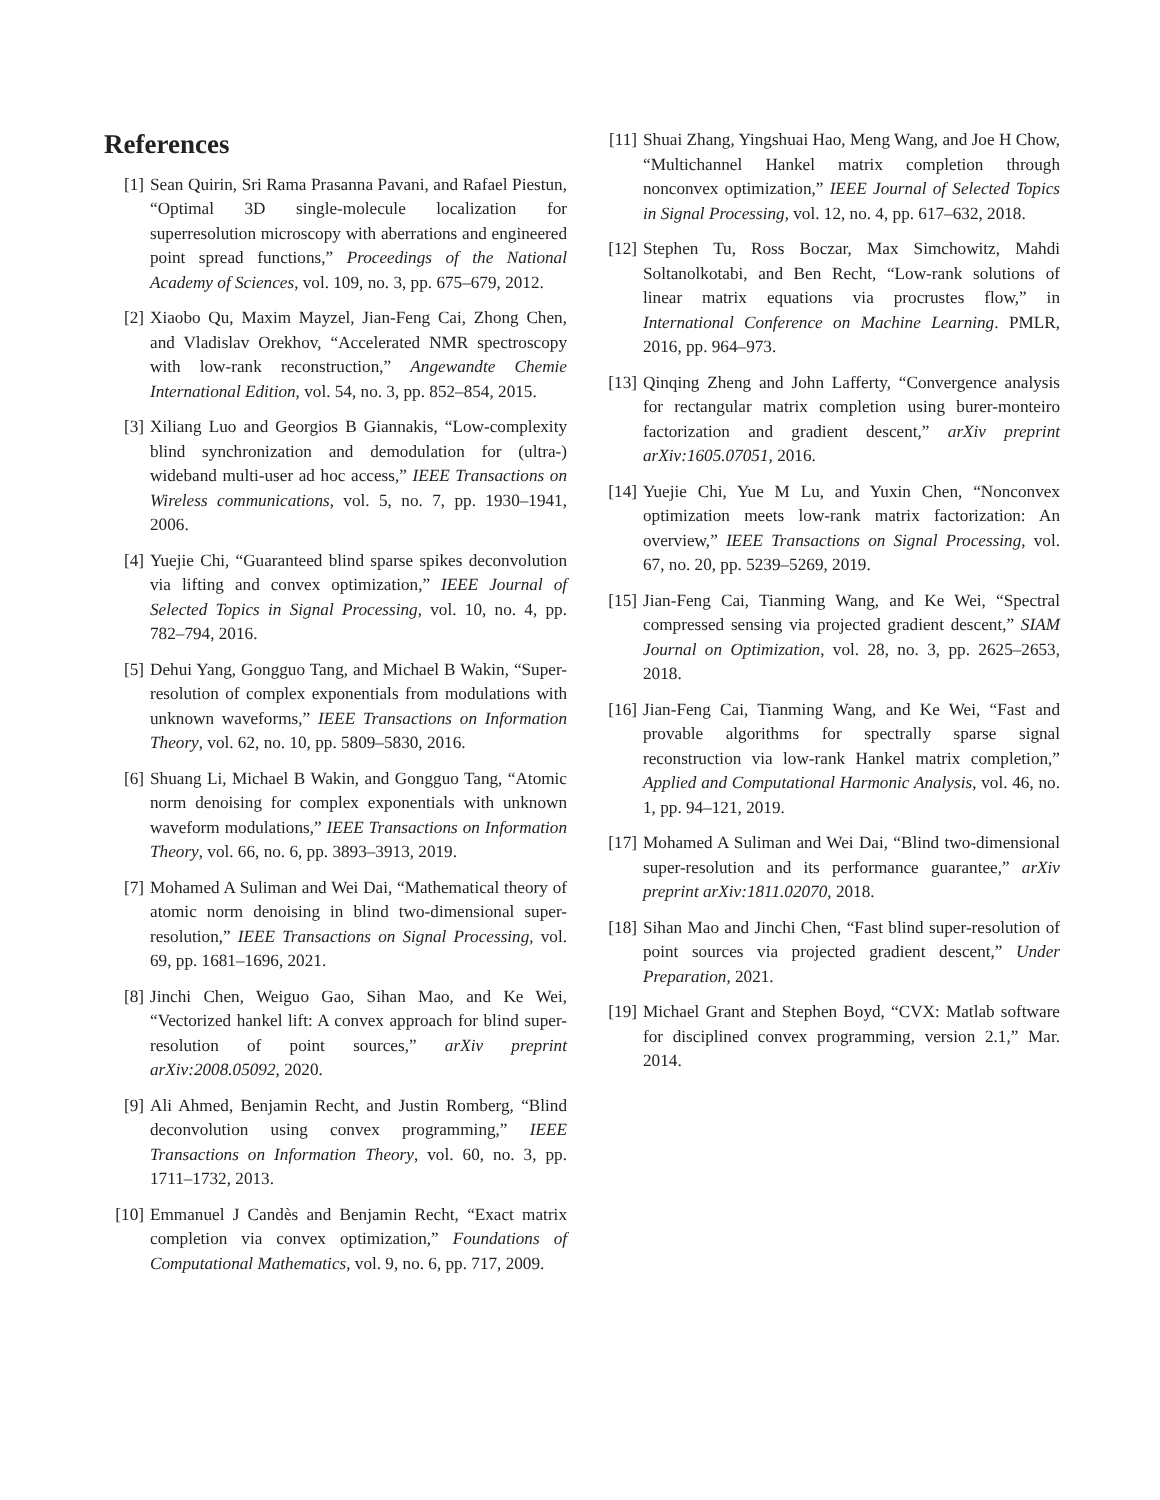References
[1] Sean Quirin, Sri Rama Prasanna Pavani, and Rafael Piestun, “Optimal 3D single-molecule localization for superresolution microscopy with aberrations and engineered point spread functions,” Proceedings of the National Academy of Sciences, vol. 109, no. 3, pp. 675–679, 2012.
[2] Xiaobo Qu, Maxim Mayzel, Jian-Feng Cai, Zhong Chen, and Vladislav Orekhov, “Accelerated NMR spectroscopy with low-rank reconstruction,” Angewandte Chemie International Edition, vol. 54, no. 3, pp. 852–854, 2015.
[3] Xiliang Luo and Georgios B Giannakis, “Low-complexity blind synchronization and demodulation for (ultra-) wideband multi-user ad hoc access,” IEEE Transactions on Wireless communications, vol. 5, no. 7, pp. 1930–1941, 2006.
[4] Yuejie Chi, “Guaranteed blind sparse spikes deconvolution via lifting and convex optimization,” IEEE Journal of Selected Topics in Signal Processing, vol. 10, no. 4, pp. 782–794, 2016.
[5] Dehui Yang, Gongguo Tang, and Michael B Wakin, “Super-resolution of complex exponentials from modulations with unknown waveforms,” IEEE Transactions on Information Theory, vol. 62, no. 10, pp. 5809–5830, 2016.
[6] Shuang Li, Michael B Wakin, and Gongguo Tang, “Atomic norm denoising for complex exponentials with unknown waveform modulations,” IEEE Transactions on Information Theory, vol. 66, no. 6, pp. 3893–3913, 2019.
[7] Mohamed A Suliman and Wei Dai, “Mathematical theory of atomic norm denoising in blind two-dimensional super-resolution,” IEEE Transactions on Signal Processing, vol. 69, pp. 1681–1696, 2021.
[8] Jinchi Chen, Weiguo Gao, Sihan Mao, and Ke Wei, “Vectorized hankel lift: A convex approach for blind super-resolution of point sources,” arXiv preprint arXiv:2008.05092, 2020.
[9] Ali Ahmed, Benjamin Recht, and Justin Romberg, “Blind deconvolution using convex programming,” IEEE Transactions on Information Theory, vol. 60, no. 3, pp. 1711–1732, 2013.
[10] Emmanuel J Candès and Benjamin Recht, “Exact matrix completion via convex optimization,” Foundations of Computational Mathematics, vol. 9, no. 6, pp. 717, 2009.
[11] Shuai Zhang, Yingshuai Hao, Meng Wang, and Joe H Chow, “Multichannel Hankel matrix completion through nonconvex optimization,” IEEE Journal of Selected Topics in Signal Processing, vol. 12, no. 4, pp. 617–632, 2018.
[12] Stephen Tu, Ross Boczar, Max Simchowitz, Mahdi Soltanolkotabi, and Ben Recht, “Low-rank solutions of linear matrix equations via procrustes flow,” in International Conference on Machine Learning. PMLR, 2016, pp. 964–973.
[13] Qinqing Zheng and John Lafferty, “Convergence analysis for rectangular matrix completion using burer-monteiro factorization and gradient descent,” arXiv preprint arXiv:1605.07051, 2016.
[14] Yuejie Chi, Yue M Lu, and Yuxin Chen, “Nonconvex optimization meets low-rank matrix factorization: An overview,” IEEE Transactions on Signal Processing, vol. 67, no. 20, pp. 5239–5269, 2019.
[15] Jian-Feng Cai, Tianming Wang, and Ke Wei, “Spectral compressed sensing via projected gradient descent,” SIAM Journal on Optimization, vol. 28, no. 3, pp. 2625–2653, 2018.
[16] Jian-Feng Cai, Tianming Wang, and Ke Wei, “Fast and provable algorithms for spectrally sparse signal reconstruction via low-rank Hankel matrix completion,” Applied and Computational Harmonic Analysis, vol. 46, no. 1, pp. 94–121, 2019.
[17] Mohamed A Suliman and Wei Dai, “Blind two-dimensional super-resolution and its performance guarantee,” arXiv preprint arXiv:1811.02070, 2018.
[18] Sihan Mao and Jinchi Chen, “Fast blind super-resolution of point sources via projected gradient descent,” Under Preparation, 2021.
[19] Michael Grant and Stephen Boyd, “CVX: Matlab software for disciplined convex programming, version 2.1,” Mar. 2014.